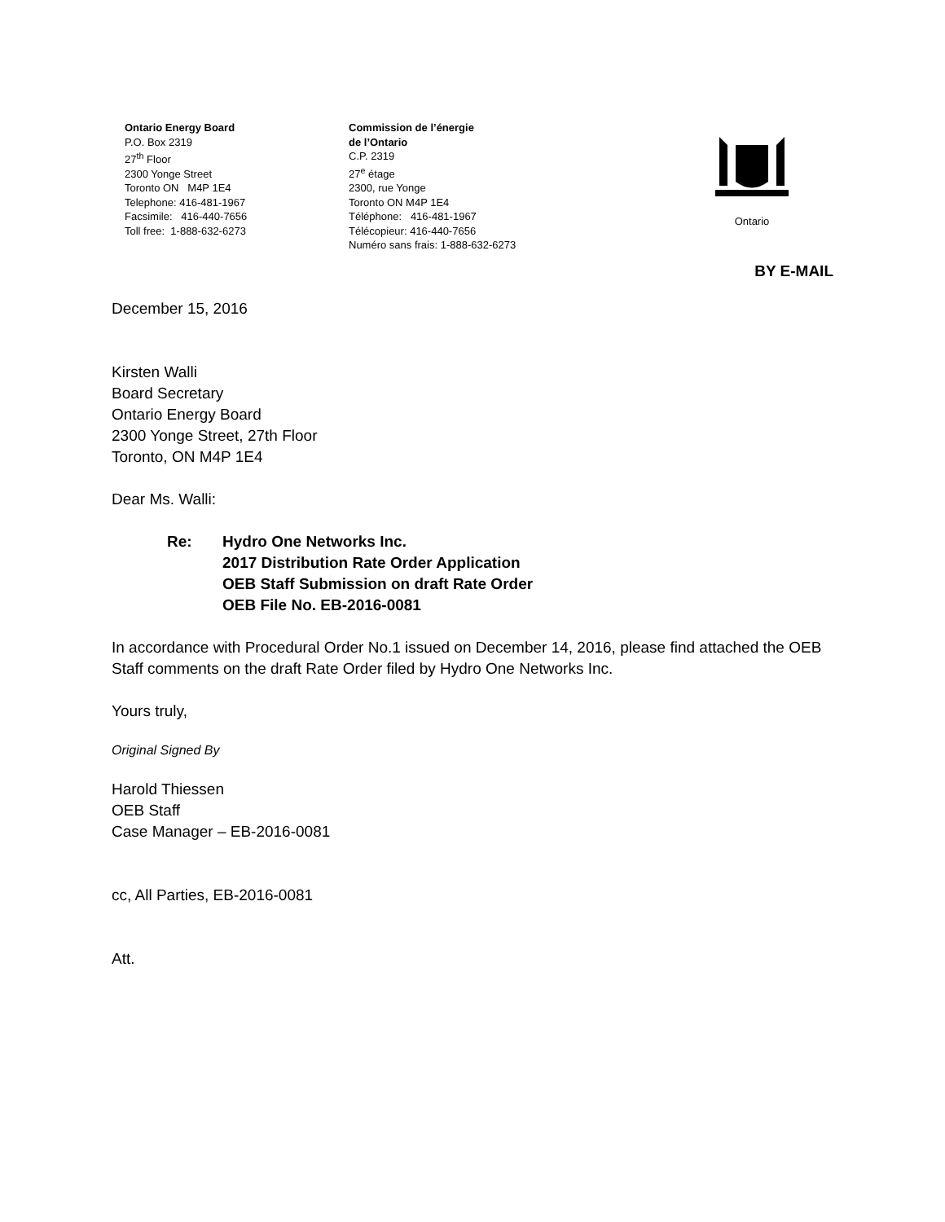Ontario Energy Board
P.O. Box 2319
27<sup>th</sup> Floor
2300 Yonge Street
Toronto ON M4P 1E4
Telephone: 416-481-1967
Facsimile: 416-440-7656
Toll free: 1-888-632-6273
Commission de l’énergie
de l’Ontario
C.P. 2319
27<sup>e</sup> étage
2300, rue Yonge
Toronto ON M4P 1E4
Téléphone: 416-481-1967
Télécopieur: 416-440-7656
Numéro sans frais: 1-888-632-6273
Ontario
BY E-MAIL
December 15, 2016
Kirsten Walli
Board Secretary
Ontario Energy Board
2300 Yonge Street, 27th Floor
Toronto, ON M4P 1E4
Dear Ms. Walli:
Re: Hydro One Networks Inc.
2017 Distribution Rate Order Application
OEB Staff Submission on draft Rate Order
OEB File No. EB-2016-0081
In accordance with Procedural Order No.1 issued on December 14, 2016, please find attached the OEB Staff comments on the draft Rate Order filed by Hydro One Networks Inc.
Yours truly,
Original Signed By
Harold Thiessen
OEB Staff
Case Manager – EB-2016-0081
cc, All Parties, EB-2016-0081
Att.